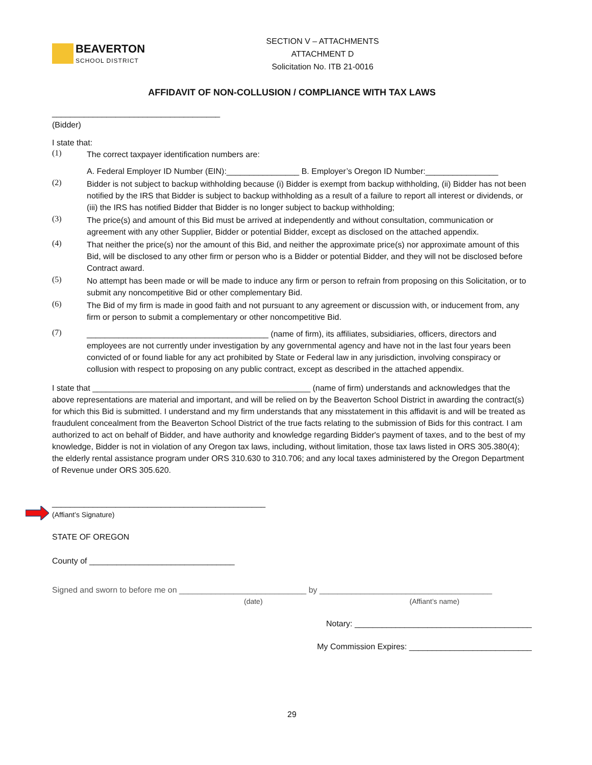BEAVERTON
SCHOOL DISTRICT
SECTION V – ATTACHMENTS
ATTACHMENT D
Solicitation No. ITB 21-0016
AFFIDAVIT OF NON-COLLUSION / COMPLIANCE WITH TAX LAWS
_____________________________________
(Bidder)
I state that:
(1)
The correct taxpayer identification numbers are:
A. Federal Employer ID Number (EIN):________________ B. Employer’s Oregon ID Number:________________
(2)
Bidder is not subject to backup withholding because (i) Bidder is exempt from backup withholding, (ii) Bidder has not been notified by the IRS that Bidder is subject to backup withholding as a result of a failure to report all interest or dividends, or (iii) the IRS has notified Bidder that Bidder is no longer subject to backup withholding;
(3)
The price(s) and amount of this Bid must be arrived at independently and without consultation, communication or agreement with any other Supplier, Bidder or potential Bidder, except as disclosed on the attached appendix.
(4)
That neither the price(s) nor the amount of this Bid, and neither the approximate price(s) nor approximate amount of this Bid, will be disclosed to any other firm or person who is a Bidder or potential Bidder, and they will not be disclosed before Contract award.
(5)
No attempt has been made or will be made to induce any firm or person to refrain from proposing on this Solicitation, or to submit any noncompetitive Bid or other complementary Bid.
(6)
The Bid of my firm is made in good faith and not pursuant to any agreement or discussion with, or inducement from, any firm or person to submit a complementary or other noncompetitive Bid.
(7)
________________________________________ (name of firm), its affiliates, subsidiaries, officers, directors and employees are not currently under investigation by any governmental agency and have not in the last four years been convicted of or found liable for any act prohibited by State or Federal law in any jurisdiction, involving conspiracy or collusion with respect to proposing on any public contract, except as described in the attached appendix.
I state that ________________________________________________ (name of firm) understands and acknowledges that the above representations are material and important, and will be relied on by the Beaverton School District in awarding the contract(s) for which this Bid is submitted. I understand and my firm understands that any misstatement in this affidavit is and will be treated as fraudulent concealment from the Beaverton School District of the true facts relating to the submission of Bids for this contract. I am authorized to act on behalf of Bidder, and have authority and knowledge regarding Bidder's payment of taxes, and to the best of my knowledge, Bidder is not in violation of any Oregon tax laws, including, without limitation, those tax laws listed in ORS 305.380(4); the elderly rental assistance program under ORS 310.630 to 310.706; and any local taxes administered by the Oregon Department of Revenue under ORS 305.620.
_______________________________________________
(Affiant’s Signature)
STATE OF OREGON
County of ________________________________
Signed and sworn to before me on ____________________________ by ______________________________________
(date) (Affiant’s name)
Notary: _______________________________________
My Commission Expires: ___________________________
29